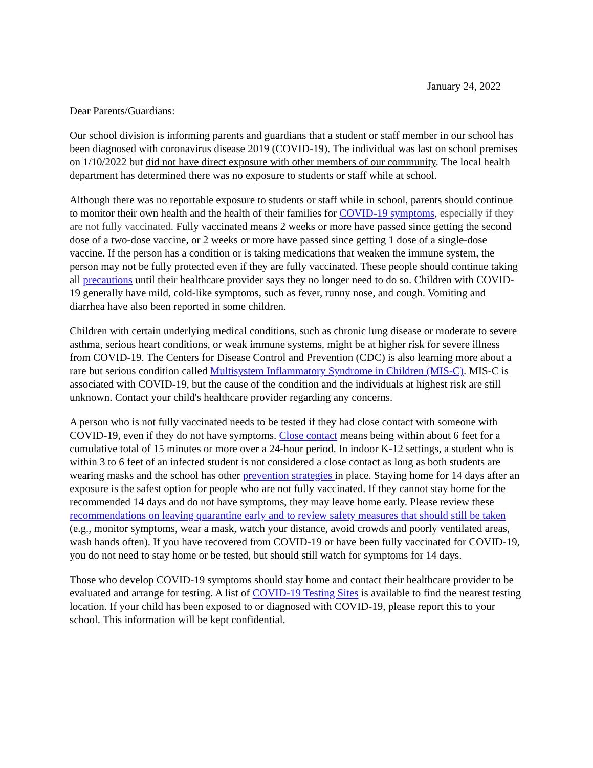January 24, 2022
Dear Parents/Guardians:
Our school division is informing parents and guardians that a student or staff member in our school has been diagnosed with coronavirus disease 2019 (COVID-19). The individual was last on school premises on 1/10/2022 but did not have direct exposure with other members of our community. The local health department has determined there was no exposure to students or staff while at school.
Although there was no reportable exposure to students or staff while in school, parents should continue to monitor their own health and the health of their families for COVID-19 symptoms, especially if they are not fully vaccinated. Fully vaccinated means 2 weeks or more have passed since getting the second dose of a two-dose vaccine, or 2 weeks or more have passed since getting 1 dose of a single-dose vaccine. If the person has a condition or is taking medications that weaken the immune system, the person may not be fully protected even if they are fully vaccinated. These people should continue taking all precautions until their healthcare provider says they no longer need to do so. Children with COVID-19 generally have mild, cold-like symptoms, such as fever, runny nose, and cough. Vomiting and diarrhea have also been reported in some children.
Children with certain underlying medical conditions, such as chronic lung disease or moderate to severe asthma, serious heart conditions, or weak immune systems, might be at higher risk for severe illness from COVID-19. The Centers for Disease Control and Prevention (CDC) is also learning more about a rare but serious condition called Multisystem Inflammatory Syndrome in Children (MIS-C). MIS-C is associated with COVID-19, but the cause of the condition and the individuals at highest risk are still unknown. Contact your child's healthcare provider regarding any concerns.
A person who is not fully vaccinated needs to be tested if they had close contact with someone with COVID-19, even if they do not have symptoms. Close contact means being within about 6 feet for a cumulative total of 15 minutes or more over a 24-hour period. In indoor K-12 settings, a student who is within 3 to 6 feet of an infected student is not considered a close contact as long as both students are wearing masks and the school has other prevention strategies in place. Staying home for 14 days after an exposure is the safest option for people who are not fully vaccinated. If they cannot stay home for the recommended 14 days and do not have symptoms, they may leave home early. Please review these recommendations on leaving quarantine early and to review safety measures that should still be taken (e.g., monitor symptoms, wear a mask, watch your distance, avoid crowds and poorly ventilated areas, wash hands often). If you have recovered from COVID-19 or have been fully vaccinated for COVID-19, you do not need to stay home or be tested, but should still watch for symptoms for 14 days.
Those who develop COVID-19 symptoms should stay home and contact their healthcare provider to be evaluated and arrange for testing. A list of COVID-19 Testing Sites is available to find the nearest testing location. If your child has been exposed to or diagnosed with COVID-19, please report this to your school. This information will be kept confidential.